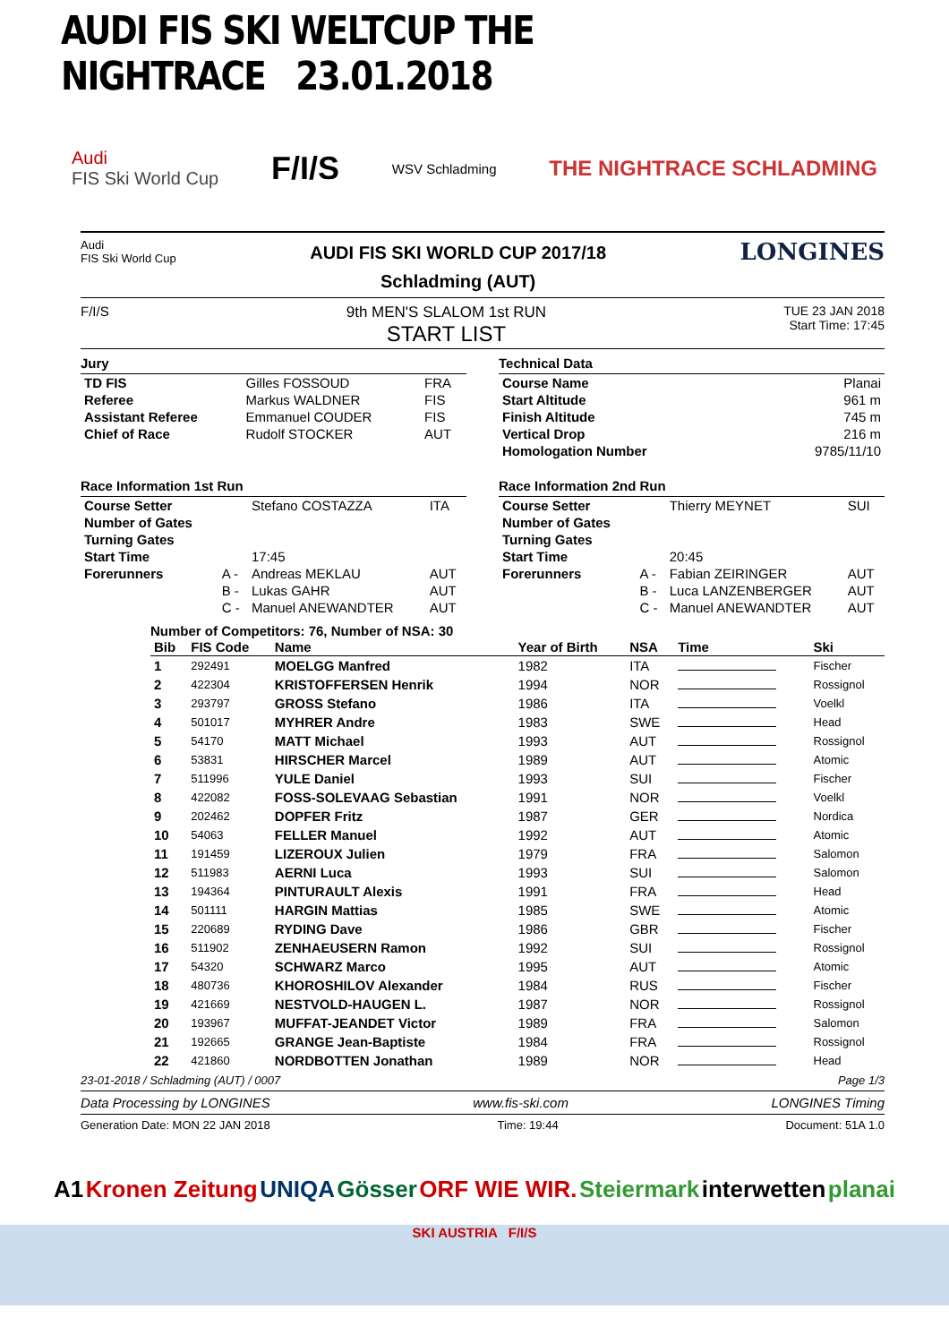AUDI FIS SKI WELTCUP THE NIGHTRACE 23.01.2018
Audi
FIS Ski World Cup
F/I/S
WSV Schladming
THE NIGHTRACE SCHLADMING
Audi
FIS Ski World Cup
AUDI FIS SKI WORLD CUP 2017/18
Schladming (AUT)
LONGINES
F/I/S 9th MEN'S SLALOM 1st RUN
START LIST
TUE 23 JAN 2018
Start Time: 17:45
Jury
| TD FIS | Gilles FOSSOUD | FRA |
| Referee | Markus WALDNER | FIS |
| Assistant Referee | Emmanuel COUDER | FIS |
| Chief of Race | Rudolf STOCKER | AUT |
Technical Data
| Course Name | Planai |
| Start Altitude | 961 m |
| Finish Altitude | 745 m |
| Vertical Drop | 216 m |
| Homologation Number | 9785/11/10 |
Race Information 1st Run
| Course Setter | | Stefano COSTAZZA | ITA |
| Number of Gates | | | |
| Turning Gates | | | |
| Start Time | | 17:45 | |
| Forerunners | A - | Andreas MEKLAU | AUT |
| | B - | Lukas GAHR | AUT |
| | C - | Manuel ANEWANDTER | AUT |
Race Information 2nd Run
| Course Setter | | Thierry MEYNET | SUI |
| Number of Gates | | | |
| Turning Gates | | | |
| Start Time | | 20:45 | |
| Forerunners | A - | Fabian ZEIRINGER | AUT |
| | B - | Luca LANZENBERGER | AUT |
| | C - | Manuel ANEWANDTER | AUT |
Number of Competitors: 76, Number of NSA: 30
| Bib | FIS Code | Name | Year of Birth | NSA | Time | Ski |
| --- | --- | --- | --- | --- | --- | --- |
| 1 | 292491 | MOELGG Manfred | 1982 | ITA | | Fischer |
| 2 | 422304 | KRISTOFFERSEN Henrik | 1994 | NOR | | Rossignol |
| 3 | 293797 | GROSS Stefano | 1986 | ITA | | Voelkl |
| 4 | 501017 | MYHRER Andre | 1983 | SWE | | Head |
| 5 | 54170 | MATT Michael | 1993 | AUT | | Rossignol |
| 6 | 53831 | HIRSCHER Marcel | 1989 | AUT | | Atomic |
| 7 | 511996 | YULE Daniel | 1993 | SUI | | Fischer |
| 8 | 422082 | FOSS-SOLEVAAG Sebastian | 1991 | NOR | | Voelkl |
| 9 | 202462 | DOPFER Fritz | 1987 | GER | | Nordica |
| 10 | 54063 | FELLER Manuel | 1992 | AUT | | Atomic |
| 11 | 191459 | LIZEROUX Julien | 1979 | FRA | | Salomon |
| 12 | 511983 | AERNI Luca | 1993 | SUI | | Salomon |
| 13 | 194364 | PINTURAULT Alexis | 1991 | FRA | | Head |
| 14 | 501111 | HARGIN Mattias | 1985 | SWE | | Atomic |
| 15 | 220689 | RYDING Dave | 1986 | GBR | | Fischer |
| 16 | 511902 | ZENHAEUSERN Ramon | 1992 | SUI | | Rossignol |
| 17 | 54320 | SCHWARZ Marco | 1995 | AUT | | Atomic |
| 18 | 480736 | KHOROSHILOV Alexander | 1984 | RUS | | Fischer |
| 19 | 421669 | NESTVOLD-HAUGEN L. | 1987 | NOR | | Rossignol |
| 20 | 193967 | MUFFAT-JEANDET Victor | 1989 | FRA | | Salomon |
| 21 | 192665 | GRANGE Jean-Baptiste | 1984 | FRA | | Rossignol |
| 22 | 421860 | NORDBOTTEN Jonathan | 1989 | NOR | | Head |
23-01-2018 / Schladming (AUT) / 0007 Page 1/3
Data Processing by LONGINES www.fis-ski.com LONGINES Timing
Generation Date: MON 22 JAN 2018 Time: 19:44 Document: 51A 1.0
A1 Kronen Zeitung UNIQA Gösser ORF WIE WIR. Steiermark interwetten planai
SKI AUSTRIA F/I/S